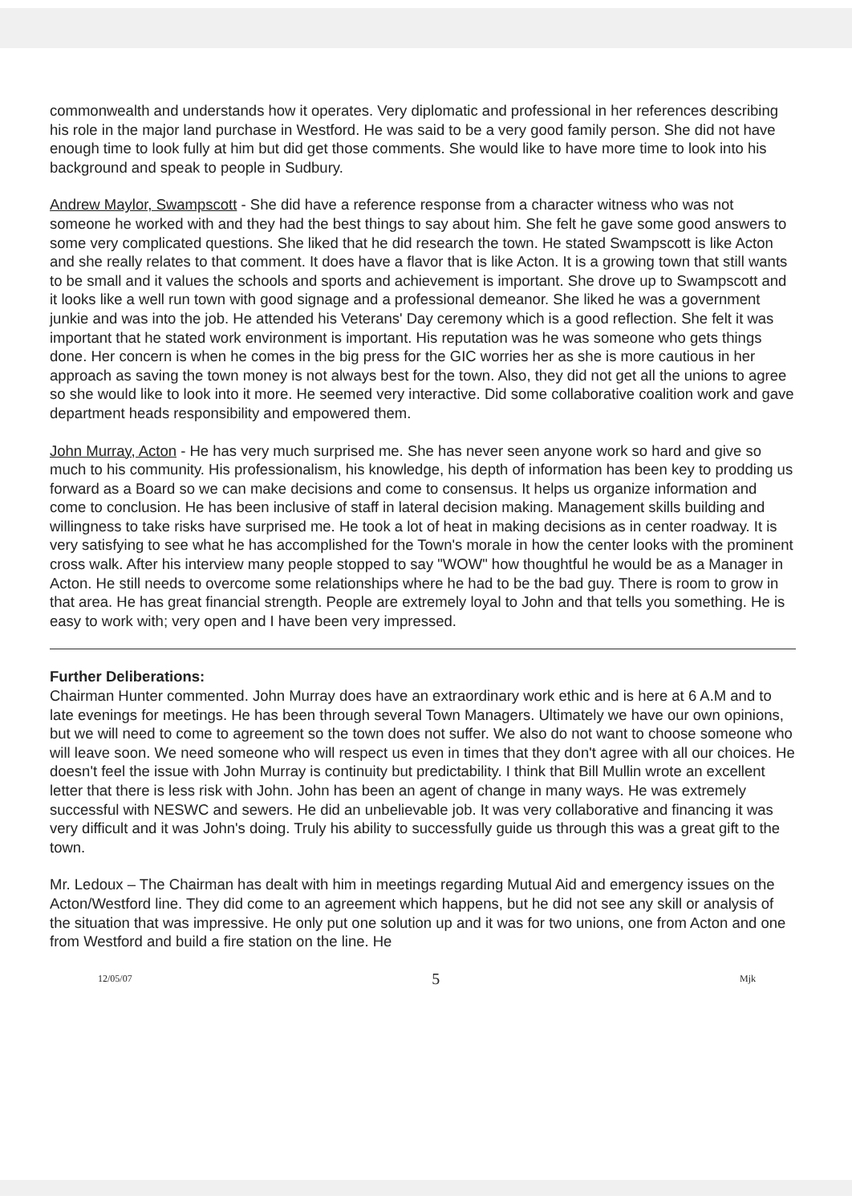commonwealth and understands how it operates. Very diplomatic and professional in her references describing his role in the major land purchase in Westford. He was said to be a very good family person. She did not have enough time to look fully at him but did get those comments. She would like to have more time to look into his background and speak to people in Sudbury.
Andrew Maylor, Swampscott - She did have a reference response from a character witness who was not someone he worked with and they had the best things to say about him. She felt he gave some good answers to some very complicated questions. She liked that he did research the town. He stated Swampscott is like Acton and she really relates to that comment. It does have a flavor that is like Acton. It is a growing town that still wants to be small and it values the schools and sports and achievement is important. She drove up to Swampscott and it looks like a well run town with good signage and a professional demeanor. She liked he was a government junkie and was into the job. He attended his Veterans' Day ceremony which is a good reflection. She felt it was important that he stated work environment is important. His reputation was he was someone who gets things done. Her concern is when he comes in the big press for the GIC worries her as she is more cautious in her approach as saving the town money is not always best for the town. Also, they did not get all the unions to agree so she would like to look into it more. He seemed very interactive. Did some collaborative coalition work and gave department heads responsibility and empowered them.
John Murray, Acton - He has very much surprised me. She has never seen anyone work so hard and give so much to his community. His professionalism, his knowledge, his depth of information has been key to prodding us forward as a Board so we can make decisions and come to consensus. It helps us organize information and come to conclusion. He has been inclusive of staff in lateral decision making. Management skills building and willingness to take risks have surprised me. He took a lot of heat in making decisions as in center roadway. It is very satisfying to see what he has accomplished for the Town's morale in how the center looks with the prominent cross walk. After his interview many people stopped to say "WOW" how thoughtful he would be as a Manager in Acton. He still needs to overcome some relationships where he had to be the bad guy. There is room to grow in that area. He has great financial strength. People are extremely loyal to John and that tells you something. He is easy to work with; very open and I have been very impressed.
Further Deliberations:
Chairman Hunter commented. John Murray does have an extraordinary work ethic and is here at 6 A.M and to late evenings for meetings. He has been through several Town Managers. Ultimately we have our own opinions, but we will need to come to agreement so the town does not suffer. We also do not want to choose someone who will leave soon. We need someone who will respect us even in times that they don't agree with all our choices. He doesn't feel the issue with John Murray is continuity but predictability. I think that Bill Mullin wrote an excellent letter that there is less risk with John. John has been an agent of change in many ways. He was extremely successful with NESWC and sewers. He did an unbelievable job. It was very collaborative and financing it was very difficult and it was John's doing. Truly his ability to successfully guide us through this was a great gift to the town.
Mr. Ledoux – The Chairman has dealt with him in meetings regarding Mutual Aid and emergency issues on the Acton/Westford line. They did come to an agreement which happens, but he did not see any skill or analysis of the situation that was impressive. He only put one solution up and it was for two unions, one from Acton and one from Westford and build a fire station on the line. He
12/05/07 5 Mjk